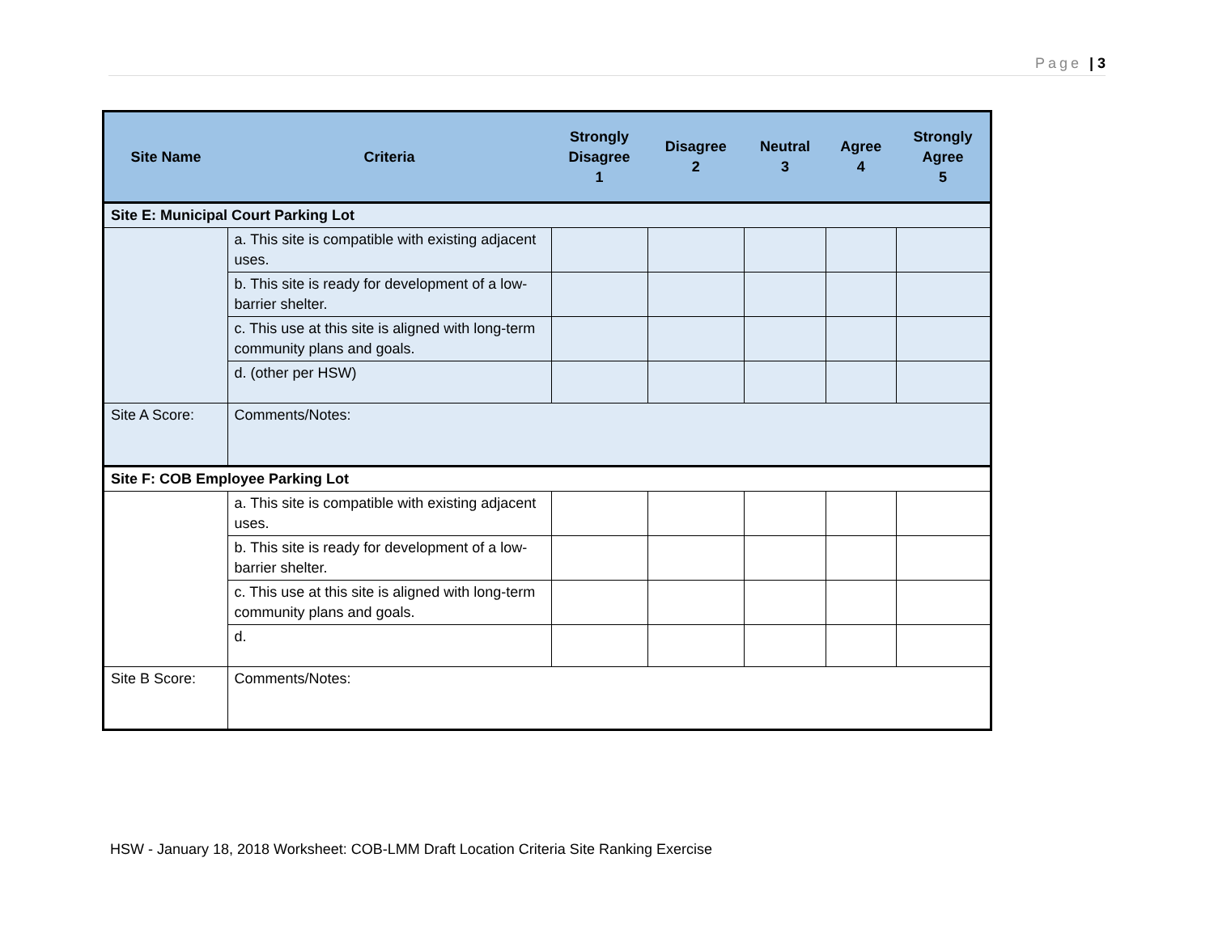Page | 3
| Site Name | Criteria | Strongly Disagree 1 | Disagree 2 | Neutral 3 | Agree 4 | Strongly Agree 5 |
| --- | --- | --- | --- | --- | --- | --- |
| Site E: Municipal Court Parking Lot | | | | | | |
| | a. This site is compatible with existing adjacent uses. | | | | | |
| | b. This site is ready for development of a low-barrier shelter. | | | | | |
| | c. This use at this site is aligned with long-term community plans and goals. | | | | | |
| | d. (other per HSW) | | | | | |
| Site A Score: | Comments/Notes: | | | | | |
| Site F: COB Employee Parking Lot | | | | | | |
| | a. This site is compatible with existing adjacent uses. | | | | | |
| | b. This site is ready for development of a low-barrier shelter. | | | | | |
| | c. This use at this site is aligned with long-term community plans and goals. | | | | | |
| | d. | | | | | |
| Site B Score: | Comments/Notes: | | | | | |
HSW - January 18, 2018 Worksheet: COB-LMM Draft Location Criteria Site Ranking Exercise